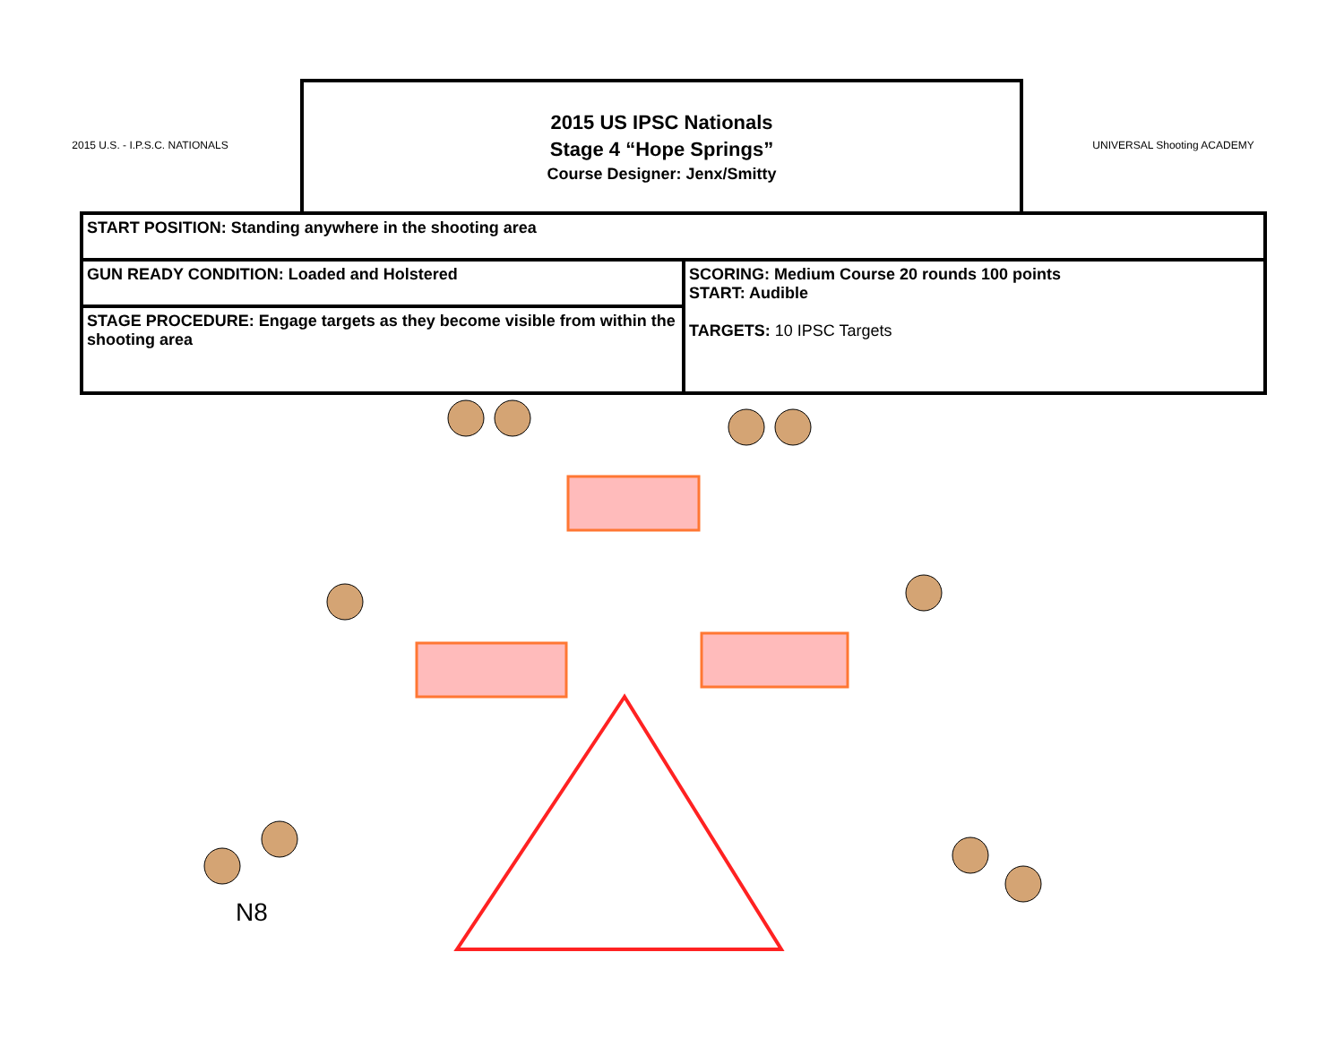N8
2015 U.S. - I.P.S.C. NATIONALS
2015 US IPSC Nationals
Stage 4 “Hope Springs”
Course Designer: Jenx/Smitty
UNIVERSAL Shooting ACADEMY
| START POSITION: Standing anywhere in the shooting area | |
| GUN READY CONDITION: Loaded and Holstered | SCORING: Medium Course 20 rounds 100 points START: Audible TARGETS: 10 IPSC Targets |
| STAGE PROCEDURE: Engage targets as they become visible from within the shooting area | |